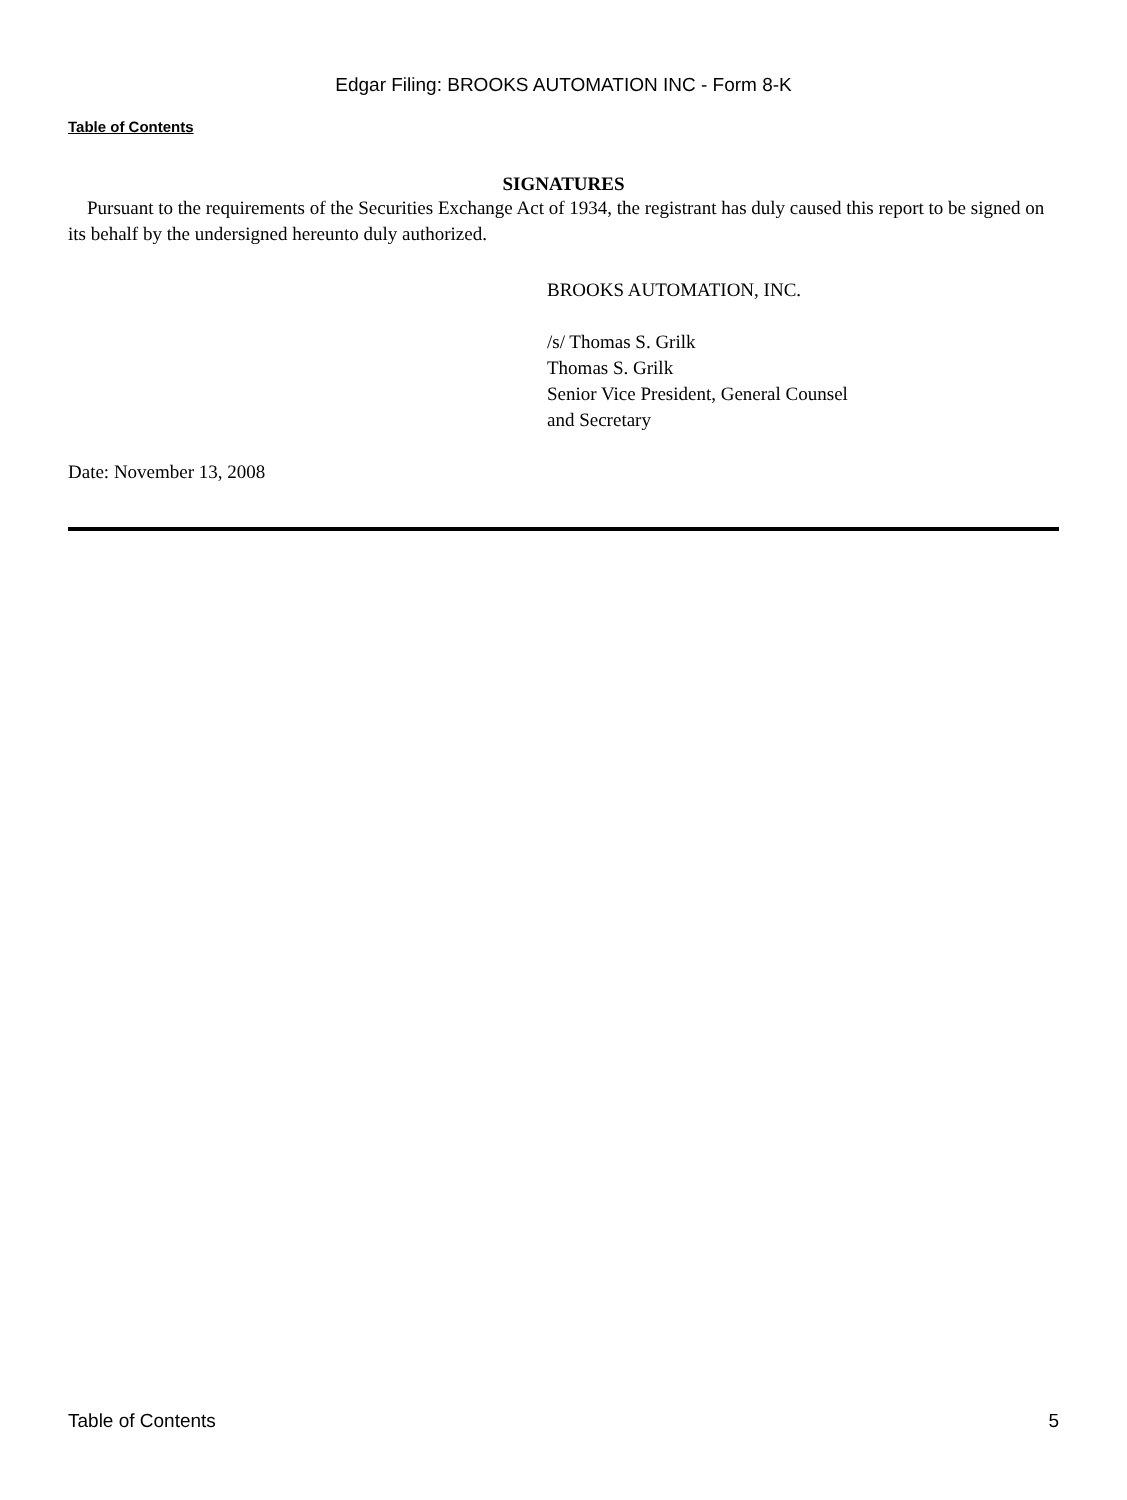Edgar Filing: BROOKS AUTOMATION INC - Form 8-K
Table of Contents
SIGNATURES
Pursuant to the requirements of the Securities Exchange Act of 1934, the registrant has duly caused this report to be signed on its behalf by the undersigned hereunto duly authorized.
BROOKS AUTOMATION, INC.
/s/ Thomas S. Grilk
Thomas S. Grilk
Senior Vice President, General Counsel
and Secretary
Date: November 13, 2008
Table of Contents 5